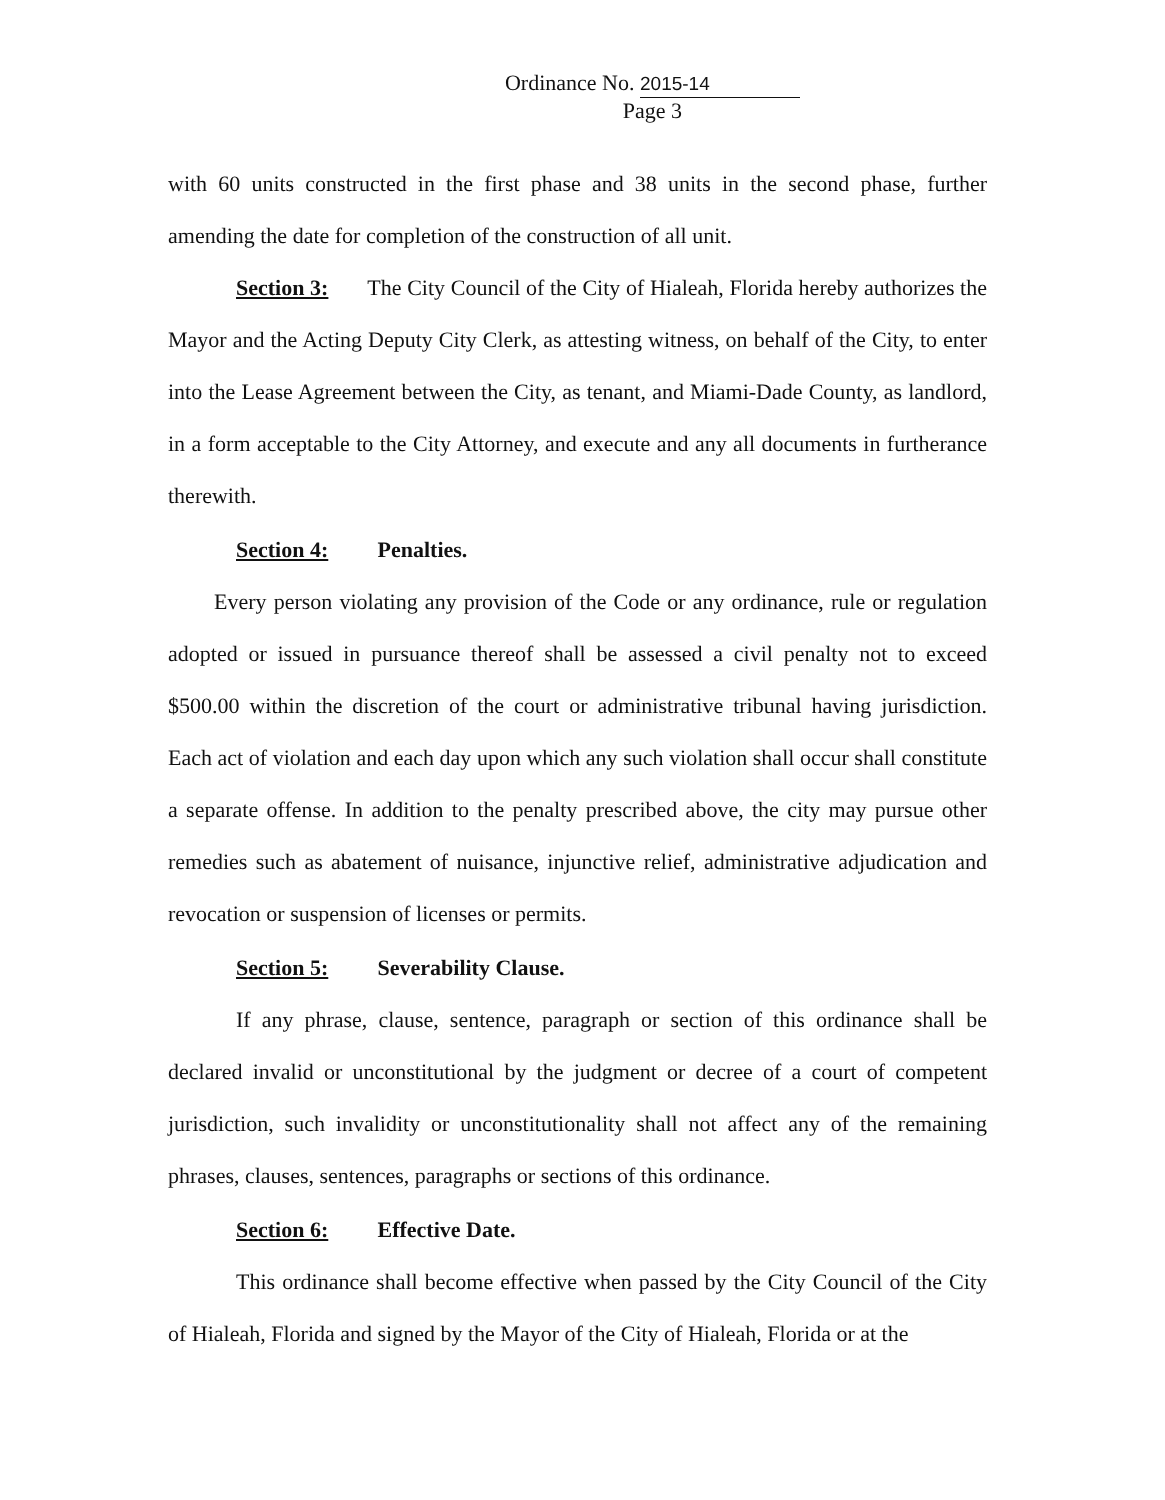Ordinance No. 2015-14
Page 3
with 60 units constructed in the first phase and 38 units in the second phase, further amending the date for completion of the construction of all unit.
Section 3: The City Council of the City of Hialeah, Florida hereby authorizes the Mayor and the Acting Deputy City Clerk, as attesting witness, on behalf of the City, to enter into the Lease Agreement between the City, as tenant, and Miami-Dade County, as landlord, in a form acceptable to the City Attorney, and execute and any all documents in furtherance therewith.
Section 4: Penalties.
Every person violating any provision of the Code or any ordinance, rule or regulation adopted or issued in pursuance thereof shall be assessed a civil penalty not to exceed $500.00 within the discretion of the court or administrative tribunal having jurisdiction. Each act of violation and each day upon which any such violation shall occur shall constitute a separate offense. In addition to the penalty prescribed above, the city may pursue other remedies such as abatement of nuisance, injunctive relief, administrative adjudication and revocation or suspension of licenses or permits.
Section 5: Severability Clause.
If any phrase, clause, sentence, paragraph or section of this ordinance shall be declared invalid or unconstitutional by the judgment or decree of a court of competent jurisdiction, such invalidity or unconstitutionality shall not affect any of the remaining phrases, clauses, sentences, paragraphs or sections of this ordinance.
Section 6: Effective Date.
This ordinance shall become effective when passed by the City Council of the City of Hialeah, Florida and signed by the Mayor of the City of Hialeah, Florida or at the